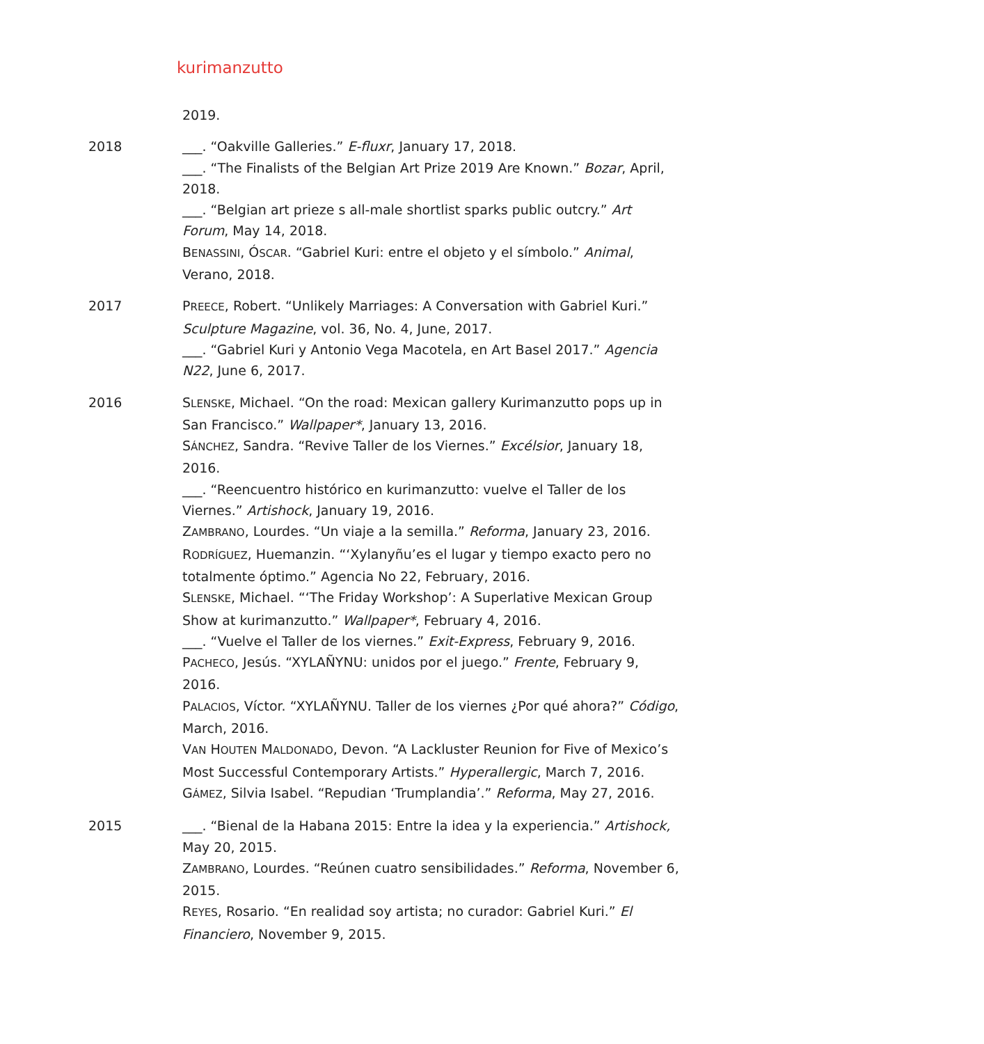kurimanzutto
2019.
2018 ___. “Oakville Galleries.” E-fluxr, January 17, 2018.
___. “The Finalists of the Belgian Art Prize 2019 Are Known.” Bozar, April, 2018.
___. “Belgian art prieze s all-male shortlist sparks public outcry.” Art Forum, May 14, 2018.
BENASSINI, ÓSCAR. “Gabriel Kuri: entre el objeto y el símbolo.” Animal, Verano, 2018.
2017 PREECE, Robert. “Unlikely Marriages: A Conversation with Gabriel Kuri.” Sculpture Magazine, vol. 36, No. 4, June, 2017.
___. “Gabriel Kuri y Antonio Vega Macotela, en Art Basel 2017.” Agencia N22, June 6, 2017.
2016 SLENSKE, Michael. “On the road: Mexican gallery Kurimanzutto pops up in San Francisco.” Wallpaper*, January 13, 2016.
SÁNCHEZ, Sandra. “Revive Taller de los Viernes.” Excélsior, January 18, 2016.
___. “Reencuentro histórico en kurimanzutto: vuelve el Taller de los Viernes.” Artishock, January 19, 2016.
ZAMBRANO, Lourdes. “Un viaje a la semilla.” Reforma, January 23, 2016.
RODRÍGUEZ, Huemanzin. “‘Xylanyñu’es el lugar y tiempo exacto pero no totalmente óptimo.” Agencia No 22, February, 2016.
SLENSKE, Michael. “‘The Friday Workshop’: A Superlative Mexican Group Show at kurimanzutto.” Wallpaper*, February 4, 2016.
___. “Vuelve el Taller de los viernes.” Exit-Express, February 9, 2016.
PACHECO, Jesús. “XYLAÑYNU: unidos por el juego.” Frente, February 9, 2016.
PALACIOS, Víctor. “XYLAÑYNU. Taller de los viernes ¿Por qué ahora?” Código, March, 2016.
VAN HOUTEN MALDONADO, Devon. “A Lackluster Reunion for Five of Mexico’s Most Successful Contemporary Artists.” Hyperallergic, March 7, 2016.
GÁMEZ, Silvia Isabel. “Repudian ‘Trumplandia’.” Reforma, May 27, 2016.
2015 ___. “Bienal de la Habana 2015: Entre la idea y la experiencia.” Artishock, May 20, 2015.
ZAMBRANO, Lourdes. “Reúnen cuatro sensibilidades.” Reforma, November 6, 2015.
REYES, Rosario. “En realidad soy artista; no curador: Gabriel Kuri.” El Financiero, November 9, 2015.